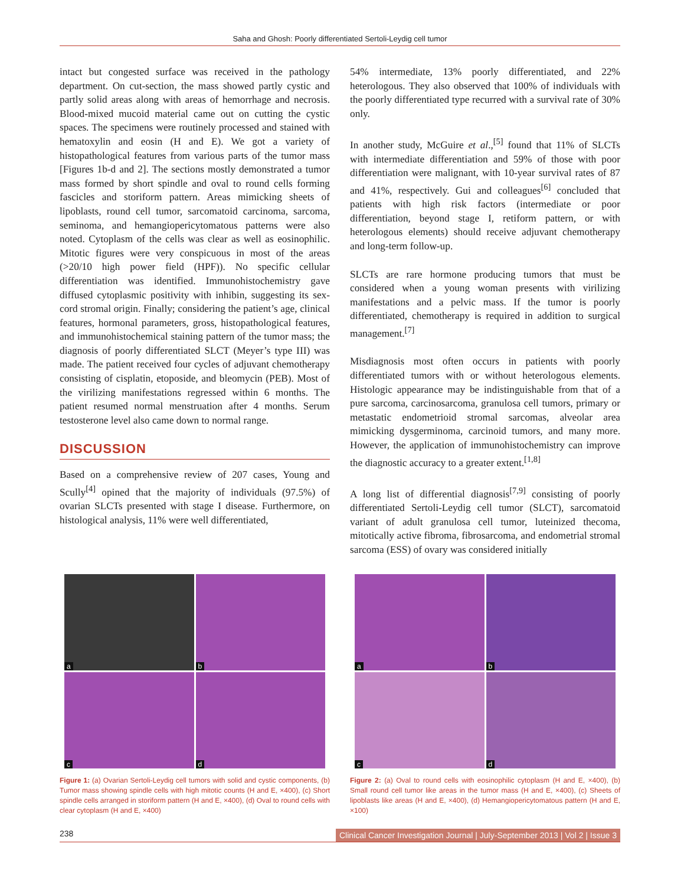Saha and Ghosh: Poorly differentiated Sertoli-Leydig cell tumor
intact but congested surface was received in the pathology department. On cut-section, the mass showed partly cystic and partly solid areas along with areas of hemorrhage and necrosis. Blood-mixed mucoid material came out on cutting the cystic spaces. The specimens were routinely processed and stained with hematoxylin and eosin (H and E). We got a variety of histopathological features from various parts of the tumor mass [Figures 1b-d and 2]. The sections mostly demonstrated a tumor mass formed by short spindle and oval to round cells forming fascicles and storiform pattern. Areas mimicking sheets of lipoblasts, round cell tumor, sarcomatoid carcinoma, sarcoma, seminoma, and hemangiopericytomatous patterns were also noted. Cytoplasm of the cells was clear as well as eosinophilic. Mitotic figures were very conspicuous in most of the areas (>20/10 high power field (HPF)). No specific cellular differentiation was identified. Immunohistochemistry gave diffused cytoplasmic positivity with inhibin, suggesting its sex-cord stromal origin. Finally; considering the patient’s age, clinical features, hormonal parameters, gross, histopathological features, and immunohistochemical staining pattern of the tumor mass; the diagnosis of poorly differentiated SLCT (Meyer’s type III) was made. The patient received four cycles of adjuvant chemotherapy consisting of cisplatin, etoposide, and bleomycin (PEB). Most of the virilizing manifestations regressed within 6 months. The patient resumed normal menstruation after 4 months. Serum testosterone level also came down to normal range.
DISCUSSION
Based on a comprehensive review of 207 cases, Young and Scully<sup>[4]</sup> opined that the majority of individuals (97.5%) of ovarian SLCTs presented with stage I disease. Furthermore, on histological analysis, 11% were well differentiated,
54% intermediate, 13% poorly differentiated, and 22% heterologous. They also observed that 100% of individuals with the poorly differentiated type recurred with a survival rate of 30% only.
In another study, McGuire et al.,<sup>[5]</sup> found that 11% of SLCTs with intermediate differentiation and 59% of those with poor differentiation were malignant, with 10-year survival rates of 87 and 41%, respectively. Gui and colleagues<sup>[6]</sup> concluded that patients with high risk factors (intermediate or poor differentiation, beyond stage I, retiform pattern, or with heterologous elements) should receive adjuvant chemotherapy and long-term follow-up.
SLCTs are rare hormone producing tumors that must be considered when a young woman presents with virilizing manifestations and a pelvic mass. If the tumor is poorly differentiated, chemotherapy is required in addition to surgical management.<sup>[7]</sup>
Misdiagnosis most often occurs in patients with poorly differentiated tumors with or without heterologous elements. Histologic appearance may be indistinguishable from that of a pure sarcoma, carcinosarcoma, granulosa cell tumors, primary or metastatic endometrioid stromal sarcomas, alveolar area mimicking dysgerminoma, carcinoid tumors, and many more. However, the application of immunohistochemistry can improve the diagnostic accuracy to a greater extent.<sup>[1,8]</sup>
A long list of differential diagnosis<sup>[7,9]</sup> consisting of poorly differentiated Sertoli-Leydig cell tumor (SLCT), sarcomatoid variant of adult granulosa cell tumor, luteinized thecoma, mitotically active fibroma, fibrosarcoma, and endometrial stromal sarcoma (ESS) of ovary was considered initially
a
b
c
d
Figure 1: (a) Ovarian Sertoli-Leydig cell tumors with solid and cystic components, (b) Tumor mass showing spindle cells with high mitotic counts (H and E, ×400), (c) Short spindle cells arranged in storiform pattern (H and E, ×400), (d) Oval to round cells with clear cytoplasm (H and E, ×400)
a
b
c
d
Figure 2: (a) Oval to round cells with eosinophilic cytoplasm (H and E, ×400), (b) Small round cell tumor like areas in the tumor mass (H and E, ×400), (c) Sheets of lipoblasts like areas (H and E, ×400), (d) Hemangiopericytomatous pattern (H and E, ×100)
238 Clinical Cancer Investigation Journal | July-September 2013 | Vol 2 | Issue 3